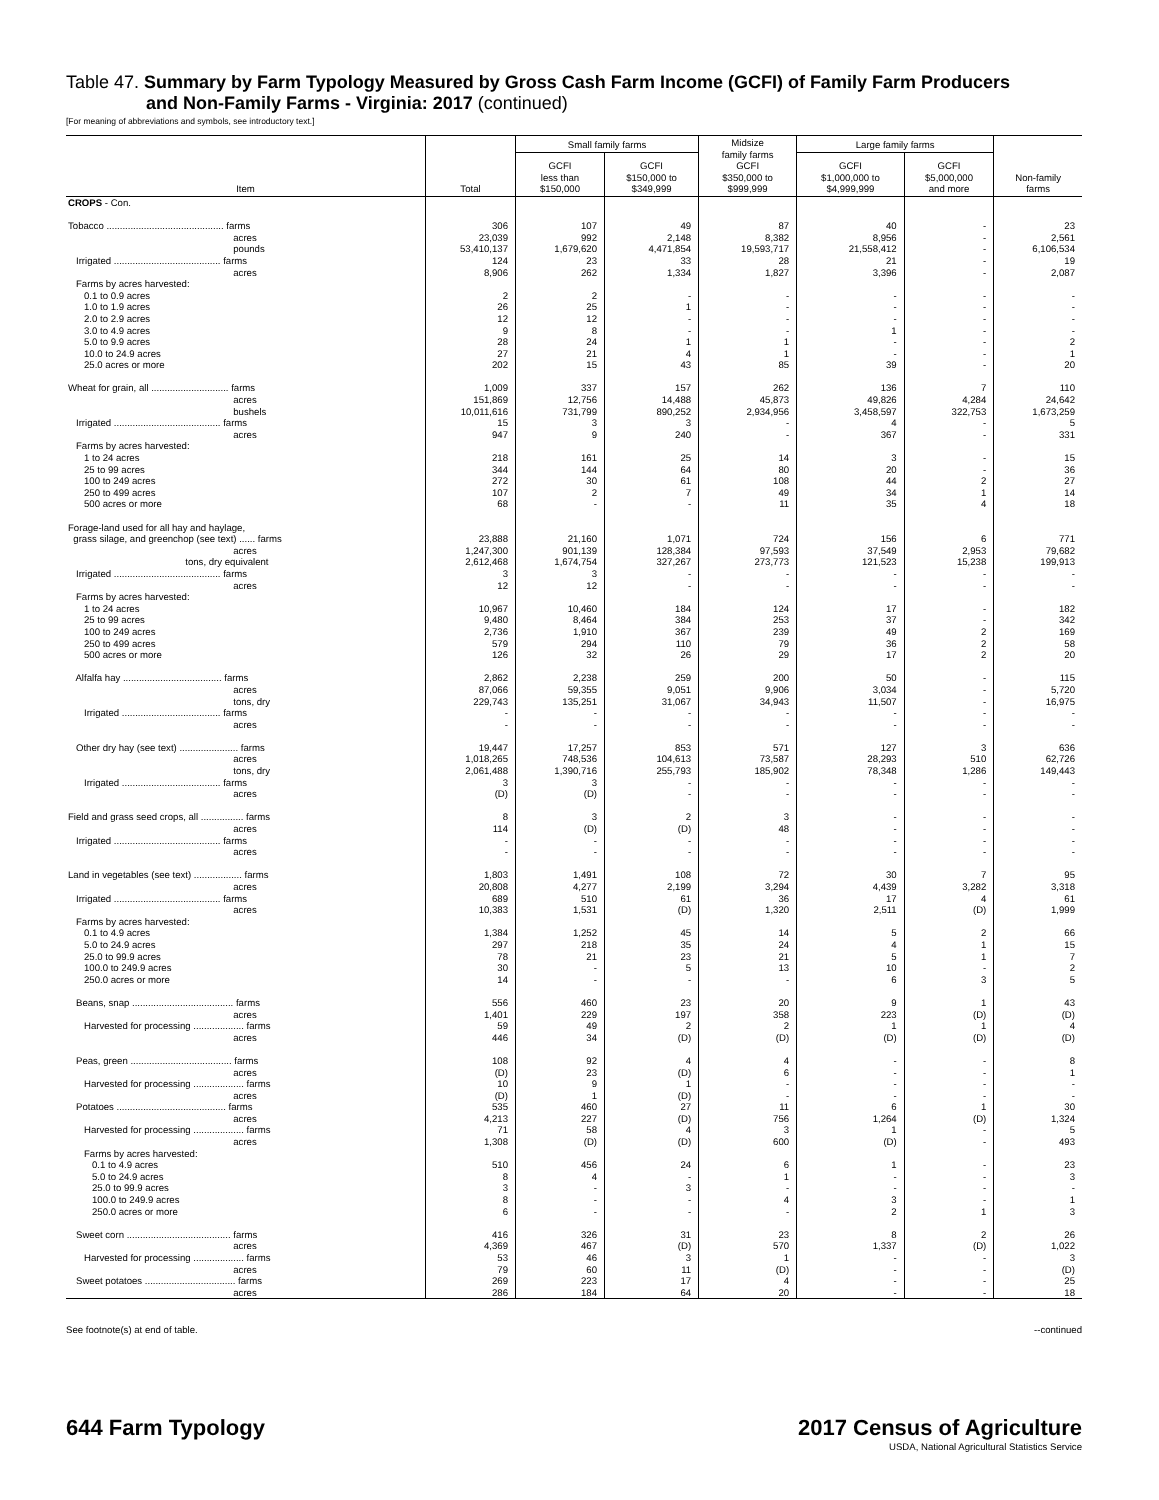Table 47. Summary by Farm Typology Measured by Gross Cash Farm Income (GCFI) of Family Farm Producers
and Non-Family Farms - Virginia: 2017 (continued)
[For meaning of abbreviations and symbols, see introductory text.]
| Item | Total | Small family farms | | Midsize family farms GCFI $350,000 to $999,999 | Large family farms | | Non-family farms |
| --- | --- | --- | --- | --- | --- | --- | --- |
| | | GCFI less than $150,000 | GCFI $150,000 to $349,999 | | GCFI $1,000,000 to $4,999,999 | GCFI $5,000,000 and more | |
| CROPS - Con. | | | | | | | |
| Tobacco ............................................ farms | 306 | 107 | 49 | 87 | 40 | - | 23 |
| acres | 23,039 | 992 | 2,148 | 8,382 | 8,956 | - | 2,561 |
| pounds | 53,410,137 | 1,679,620 | 4,471,854 | 19,593,717 | 21,558,412 | - | 6,106,534 |
| Irrigated ........................................ farms | 124 | 23 | 33 | 28 | 21 | - | 19 |
| acres | 8,906 | 262 | 1,334 | 1,827 | 3,396 | - | 2,087 |
| Farms by acres harvested: | | | | | | | |
| 0.1 to 0.9 acres | 2 | 2 | - | - | - | - | - |
| 1.0 to 1.9 acres | 26 | 25 | 1 | - | - | - | - |
| 2.0 to 2.9 acres | 12 | 12 | - | - | - | - | - |
| 3.0 to 4.9 acres | 9 | 8 | - | - | 1 | - | - |
| 5.0 to 9.9 acres | 28 | 24 | 1 | 1 | - | - | 2 |
| 10.0 to 24.9 acres | 27 | 21 | 4 | 1 | - | - | 1 |
| 25.0 acres or more | 202 | 15 | 43 | 85 | 39 | - | 20 |
| Wheat for grain, all ............................. farms | 1,009 | 337 | 157 | 262 | 136 | 7 | 110 |
| acres | 151,869 | 12,756 | 14,488 | 45,873 | 49,826 | 4,284 | 24,642 |
| bushels | 10,011,616 | 731,799 | 890,252 | 2,934,956 | 3,458,597 | 322,753 | 1,673,259 |
| Irrigated ........................................ farms | 15 | 3 | 3 | - | 4 | - | 5 |
| acres | 947 | 9 | 240 | - | 367 | - | 331 |
| Farms by acres harvested: | | | | | | | |
| 1 to 24 acres | 218 | 161 | 25 | 14 | 3 | - | 15 |
| 25 to 99 acres | 344 | 144 | 64 | 80 | 20 | - | 36 |
| 100 to 249 acres | 272 | 30 | 61 | 108 | 44 | 2 | 27 |
| 250 to 499 acres | 107 | 2 | 7 | 49 | 34 | 1 | 14 |
| 500 acres or more | 68 | - | - | 11 | 35 | 4 | 18 |
| Forage-land used for all hay and haylage, | | | | | | | |
| grass silage, and greenchop (see text) ...... farms | 23,888 | 21,160 | 1,071 | 724 | 156 | 6 | 771 |
| acres | 1,247,300 | 901,139 | 128,384 | 97,593 | 37,549 | 2,953 | 79,682 |
| tons, dry equivalent | 2,612,468 | 1,674,754 | 327,267 | 273,773 | 121,523 | 15,238 | 199,913 |
| Irrigated ........................................ farms | 3 | 3 | - | - | - | - | - |
| acres | 12 | 12 | - | - | - | - | - |
| Farms by acres harvested: | | | | | | | |
| 1 to 24 acres | 10,967 | 10,460 | 184 | 124 | 17 | - | 182 |
| 25 to 99 acres | 9,480 | 8,464 | 384 | 253 | 37 | - | 342 |
| 100 to 249 acres | 2,736 | 1,910 | 367 | 239 | 49 | 2 | 169 |
| 250 to 499 acres | 579 | 294 | 110 | 79 | 36 | 2 | 58 |
| 500 acres or more | 126 | 32 | 26 | 29 | 17 | 2 | 20 |
| Alfalfa hay ..................................... farms | 2,862 | 2,238 | 259 | 200 | 50 | - | 115 |
| acres | 87,066 | 59,355 | 9,051 | 9,906 | 3,034 | - | 5,720 |
| tons, dry | 229,743 | 135,251 | 31,067 | 34,943 | 11,507 | - | 16,975 |
| Irrigated ..................................... farms | - | - | - | - | - | - | - |
| acres | - | - | - | - | - | - | - |
| Other dry hay (see text) ...................... farms | 19,447 | 17,257 | 853 | 571 | 127 | 3 | 636 |
| acres | 1,018,265 | 748,536 | 104,613 | 73,587 | 28,293 | 510 | 62,726 |
| tons, dry | 2,061,488 | 1,390,716 | 255,793 | 185,902 | 78,348 | 1,286 | 149,443 |
| Irrigated ..................................... farms | 3 | 3 | - | - | - | - | - |
| acres | (D) | (D) | - | - | - | - | - |
| Field and grass seed crops, all ................ farms | 8 | 3 | 2 | 3 | - | - | - |
| acres | 114 | (D) | (D) | 48 | - | - | - |
| Irrigated ........................................ farms | - | - | - | - | - | - | - |
| acres | - | - | - | - | - | - | - |
| Land in vegetables (see text) .................. farms | 1,803 | 1,491 | 108 | 72 | 30 | 7 | 95 |
| acres | 20,808 | 4,277 | 2,199 | 3,294 | 4,439 | 3,282 | 3,318 |
| Irrigated ........................................ farms | 689 | 510 | 61 | 36 | 17 | 4 | 61 |
| acres | 10,383 | 1,531 | (D) | 1,320 | 2,511 | (D) | 1,999 |
| Farms by acres harvested: | | | | | | | |
| 0.1 to 4.9 acres | 1,384 | 1,252 | 45 | 14 | 5 | 2 | 66 |
| 5.0 to 24.9 acres | 297 | 218 | 35 | 24 | 4 | 1 | 15 |
| 25.0 to 99.9 acres | 78 | 21 | 23 | 21 | 5 | 1 | 7 |
| 100.0 to 249.9 acres | 30 | - | 5 | 13 | 10 | - | 2 |
| 250.0 acres or more | 14 | - | - | - | 6 | 3 | 5 |
| Beans, snap ...................................... farms | 556 | 460 | 23 | 20 | 9 | 1 | 43 |
| acres | 1,401 | 229 | 197 | 358 | 223 | (D) | (D) |
| Harvested for processing ................... farms | 59 | 49 | 2 | 2 | 1 | 1 | 4 |
| acres | 446 | 34 | (D) | (D) | (D) | (D) | (D) |
| Peas, green ...................................... farms | 108 | 92 | 4 | 4 | - | - | 8 |
| acres | (D) | 23 | (D) | 6 | - | - | 1 |
| Harvested for processing ................... farms | 10 | 9 | 1 | - | - | - | - |
| acres | (D) | 1 | (D) | - | - | - | - |
| Potatoes ......................................... farms | 535 | 460 | 27 | 11 | 6 | 1 | 30 |
| acres | 4,213 | 227 | (D) | 756 | 1,264 | (D) | 1,324 |
| Harvested for processing ................... farms | 71 | 58 | 4 | 3 | 1 | - | 5 |
| acres | 1,308 | (D) | (D) | 600 | (D) | - | 493 |
| Farms by acres harvested: | | | | | | | |
| 0.1 to 4.9 acres | 510 | 456 | 24 | 6 | 1 | - | 23 |
| 5.0 to 24.9 acres | 8 | 4 | - | 1 | - | - | 3 |
| 25.0 to 99.9 acres | 3 | - | 3 | - | - | - | - |
| 100.0 to 249.9 acres | 8 | - | - | 4 | 3 | - | 1 |
| 250.0 acres or more | 6 | - | - | - | 2 | 1 | 3 |
| Sweet corn ....................................... farms | 416 | 326 | 31 | 23 | 8 | 2 | 26 |
| acres | 4,369 | 467 | (D) | 570 | 1,337 | (D) | 1,022 |
| Harvested for processing ................... farms | 53 | 46 | 3 | 1 | - | - | 3 |
| acres | 79 | 60 | 11 | (D) | - | - | (D) |
| Sweet potatoes .................................. farms | 269 | 223 | 17 | 4 | - | - | 25 |
| acres | 286 | 184 | 64 | 20 | - | - | 18 |
See footnote(s) at end of table. --continued
644 Farm Typology
2017 Census of Agriculture
USDA, National Agricultural Statistics Service